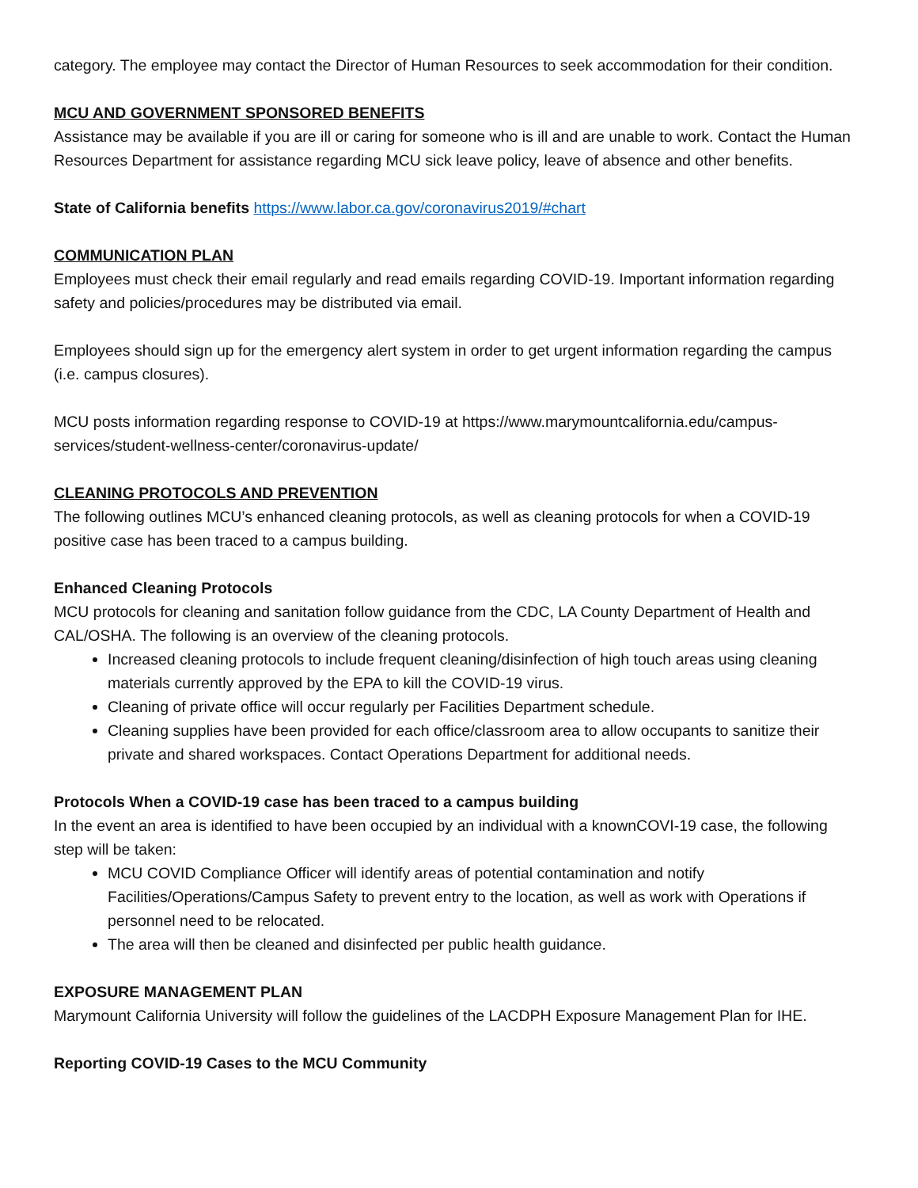category. The employee may contact the Director of Human Resources to seek accommodation for their condition.
MCU AND GOVERNMENT SPONSORED BENEFITS
Assistance may be available if you are ill or caring for someone who is ill and are unable to work. Contact the Human Resources Department for assistance regarding MCU sick leave policy, leave of absence and other benefits.
State of California benefits https://www.labor.ca.gov/coronavirus2019/#chart
COMMUNICATION PLAN
Employees must check their email regularly and read emails regarding COVID-19. Important information regarding safety and policies/procedures may be distributed via email.
Employees should sign up for the emergency alert system in order to get urgent information regarding the campus (i.e. campus closures).
MCU posts information regarding response to COVID-19 at https://www.marymountcalifornia.edu/campus-services/student-wellness-center/coronavirus-update/
CLEANING PROTOCOLS AND PREVENTION
The following outlines MCU’s enhanced cleaning protocols, as well as cleaning protocols for when a COVID-19 positive case has been traced to a campus building.
Enhanced Cleaning Protocols
MCU protocols for cleaning and sanitation follow guidance from the CDC, LA County Department of Health and CAL/OSHA. The following is an overview of the cleaning protocols.
Increased cleaning protocols to include frequent cleaning/disinfection of high touch areas using cleaning materials currently approved by the EPA to kill the COVID-19 virus.
Cleaning of private office will occur regularly per Facilities Department schedule.
Cleaning supplies have been provided for each office/classroom area to allow occupants to sanitize their private and shared workspaces. Contact Operations Department for additional needs.
Protocols When a COVID-19 case has been traced to a campus building
In the event an area is identified to have been occupied by an individual with a knownCOVI-19 case, the following step will be taken:
MCU COVID Compliance Officer will identify areas of potential contamination and notify Facilities/Operations/Campus Safety to prevent entry to the location, as well as work with Operations if personnel need to be relocated.
The area will then be cleaned and disinfected per public health guidance.
EXPOSURE MANAGEMENT PLAN
Marymount California University will follow the guidelines of the LACDPH Exposure Management Plan for IHE.
Reporting COVID-19 Cases to the MCU Community